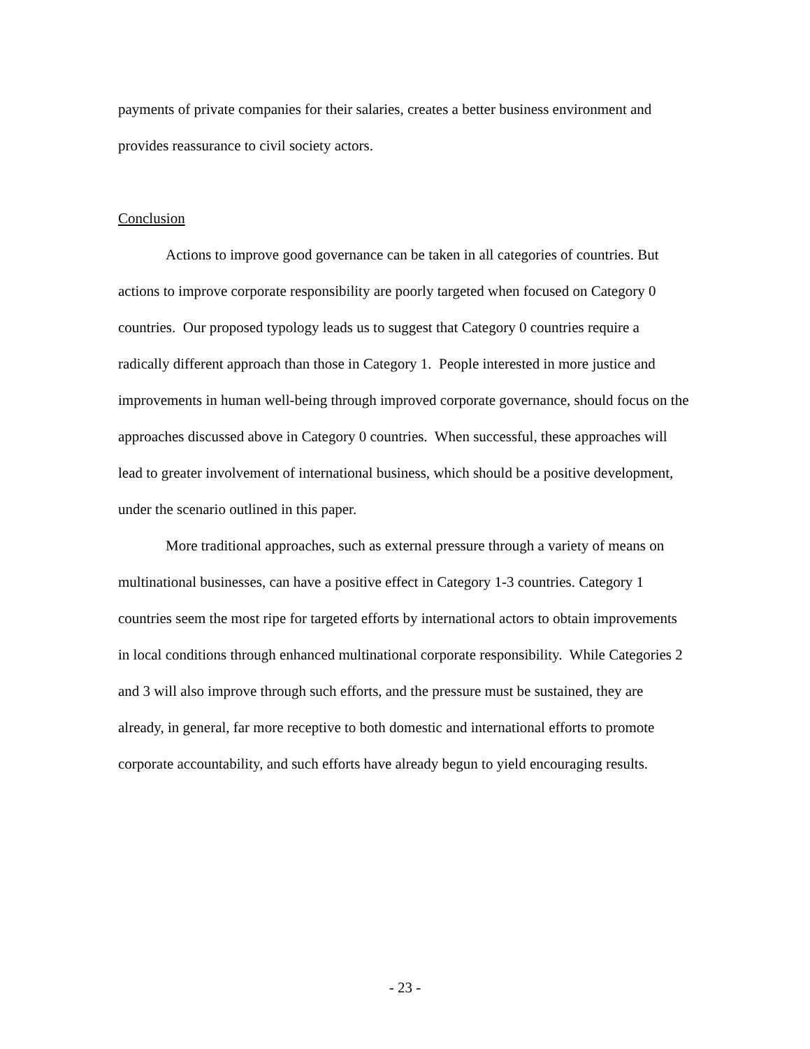payments of private companies for their salaries, creates a better business environment and provides reassurance to civil society actors.
Conclusion
Actions to improve good governance can be taken in all categories of countries. But actions to improve corporate responsibility are poorly targeted when focused on Category 0 countries. Our proposed typology leads us to suggest that Category 0 countries require a radically different approach than those in Category 1. People interested in more justice and improvements in human well-being through improved corporate governance, should focus on the approaches discussed above in Category 0 countries. When successful, these approaches will lead to greater involvement of international business, which should be a positive development, under the scenario outlined in this paper.
More traditional approaches, such as external pressure through a variety of means on multinational businesses, can have a positive effect in Category 1-3 countries. Category 1 countries seem the most ripe for targeted efforts by international actors to obtain improvements in local conditions through enhanced multinational corporate responsibility. While Categories 2 and 3 will also improve through such efforts, and the pressure must be sustained, they are already, in general, far more receptive to both domestic and international efforts to promote corporate accountability, and such efforts have already begun to yield encouraging results.
- 23 -